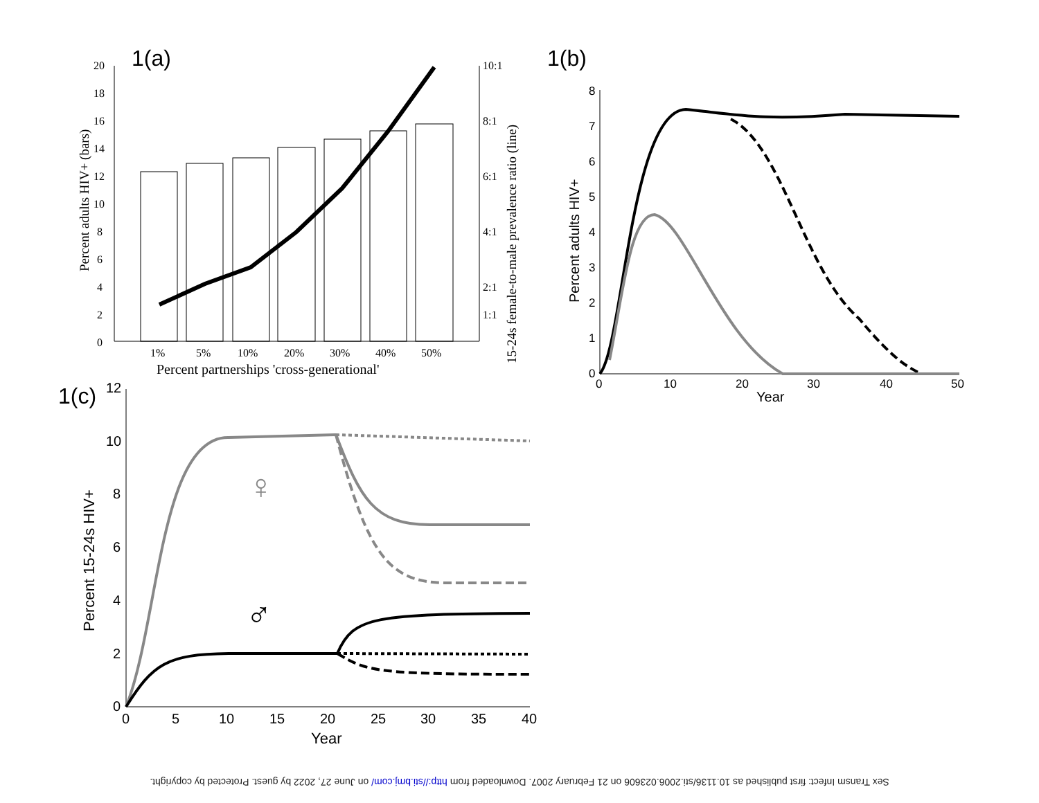1(a)
0
2
4
6
8
10
12
14
16
18
20
10:1
8:1
6:1
4:1
2:1
1:1
1%
5%
10%
20%
30%
40%
50%
Percent partnerships 'cross-generational'
Percent adults HIV+ (bars)
15-24s female-to-male prevalence ratio (line)
1(b)
0
1
2
3
4
5
6
7
8
0
10
20
30
40
50
Year
Percent adults HIV+
1(c)
0
2
4
6
8
10
12
0
5
10
15
20
25
30
35
40
Year
Percent 15-24s HIV+
♀
♂
Sex Transm Infect: first published as 10.1136/sti.2006.023606 on 21 February 2007. Downloaded from http://sti.bmj.com/ on June 27, 2022 by guest. Protected by copyright.